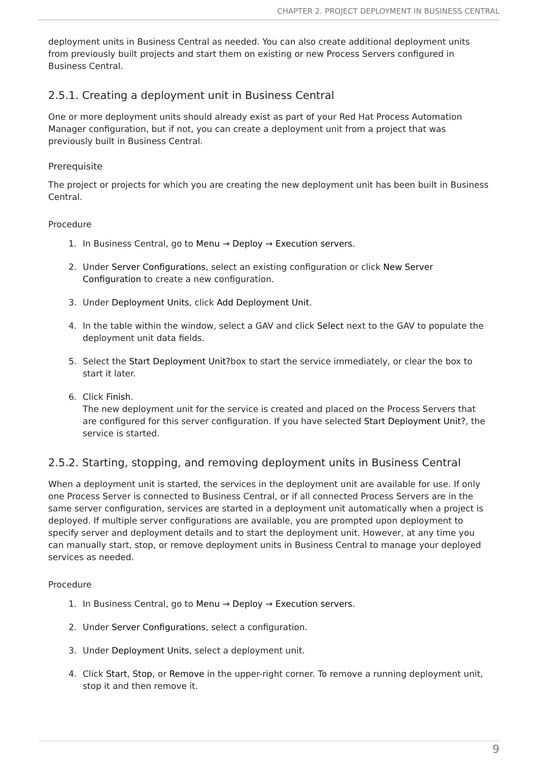CHAPTER 2. PROJECT DEPLOYMENT IN BUSINESS CENTRAL
deployment units in Business Central as needed. You can also create additional deployment units from previously built projects and start them on existing or new Process Servers configured in Business Central.
2.5.1. Creating a deployment unit in Business Central
One or more deployment units should already exist as part of your Red Hat Process Automation Manager configuration, but if not, you can create a deployment unit from a project that was previously built in Business Central.
Prerequisite
The project or projects for which you are creating the new deployment unit has been built in Business Central.
Procedure
1. In Business Central, go to Menu → Deploy → Execution servers.
2. Under Server Configurations, select an existing configuration or click New Server Configuration to create a new configuration.
3. Under Deployment Units, click Add Deployment Unit.
4. In the table within the window, select a GAV and click Select next to the GAV to populate the deployment unit data fields.
5. Select the Start Deployment Unit?box to start the service immediately, or clear the box to start it later.
6. Click Finish.
The new deployment unit for the service is created and placed on the Process Servers that are configured for this server configuration. If you have selected Start Deployment Unit?, the service is started.
2.5.2. Starting, stopping, and removing deployment units in Business Central
When a deployment unit is started, the services in the deployment unit are available for use. If only one Process Server is connected to Business Central, or if all connected Process Servers are in the same server configuration, services are started in a deployment unit automatically when a project is deployed. If multiple server configurations are available, you are prompted upon deployment to specify server and deployment details and to start the deployment unit. However, at any time you can manually start, stop, or remove deployment units in Business Central to manage your deployed services as needed.
Procedure
1. In Business Central, go to Menu → Deploy → Execution servers.
2. Under Server Configurations, select a configuration.
3. Under Deployment Units, select a deployment unit.
4. Click Start, Stop, or Remove in the upper-right corner. To remove a running deployment unit, stop it and then remove it.
9